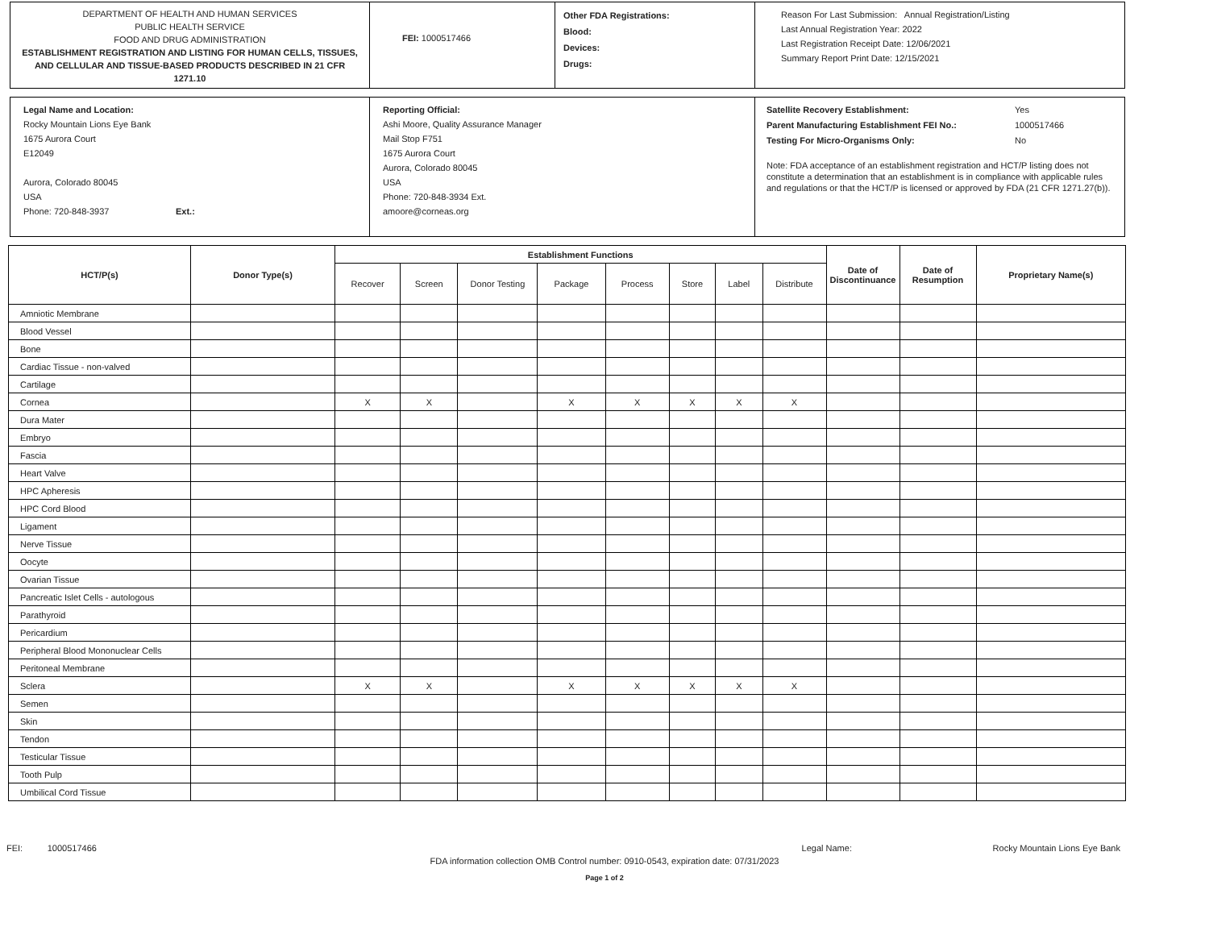DEPARTMENT OF HEALTH AND HUMAN SERVICES
PUBLIC HEALTH SERVICE
FOOD AND DRUG ADMINISTRATION
ESTABLISHMENT REGISTRATION AND LISTING FOR HUMAN CELLS, TISSUES, AND CELLULAR AND TISSUE-BASED PRODUCTS DESCRIBED IN 21 CFR 1271.10
FEI: 1000517466
Other FDA Registrations:
Blood:
Devices:
Drugs:
Reason For Last Submission: Annual Registration/Listing
Last Annual Registration Year: 2022
Last Registration Receipt Date: 12/06/2021
Summary Report Print Date: 12/15/2021
Legal Name and Location:
Rocky Mountain Lions Eye Bank
1675 Aurora Court
E12049
Aurora, Colorado 80045
USA
Phone: 720-848-3937 Ext.:
Reporting Official:
Ashi Moore, Quality Assurance Manager
Mail Stop F751
1675 Aurora Court
Aurora, Colorado 80045
USA
Phone: 720-848-3934 Ext.
amoore@corneas.org
Satellite Recovery Establishment: Yes
Parent Manufacturing Establishment FEI No.: 1000517466
Testing For Micro-Organisms Only: No
Note: FDA acceptance of an establishment registration and HCT/P listing does not constitute a determination that an establishment is in compliance with applicable rules and regulations or that the HCT/P is licensed or approved by FDA (21 CFR 1271.27(b)).
| HCT/P(s) | Donor Type(s) | Establishment Functions | | | | | | | | Date of Discontinuance | Date of Resumption | Proprietary Name(s) |
| --- | --- | --- | --- | --- | --- | --- | --- | --- | --- | --- | --- | --- |
| | | Recover | Screen | Donor Testing | Package | Process | Store | Label | Distribute | | | |
| Amniotic Membrane | | | | | | | | | | | | |
| Blood Vessel | | | | | | | | | | | | |
| Bone | | | | | | | | | | | | |
| Cardiac Tissue - non-valved | | | | | | | | | | | | |
| Cartilage | | | | | | | | | | | | |
| Cornea | | X | X | | X | X | X | X | X | | | |
| Dura Mater | | | | | | | | | | | | |
| Embryo | | | | | | | | | | | | |
| Fascia | | | | | | | | | | | | |
| Heart Valve | | | | | | | | | | | | |
| HPC Apheresis | | | | | | | | | | | | |
| HPC Cord Blood | | | | | | | | | | | | |
| Ligament | | | | | | | | | | | | |
| Nerve Tissue | | | | | | | | | | | | |
| Oocyte | | | | | | | | | | | | |
| Ovarian Tissue | | | | | | | | | | | | |
| Pancreatic Islet Cells - autologous | | | | | | | | | | | | |
| Parathyroid | | | | | | | | | | | | |
| Pericardium | | | | | | | | | | | | |
| Peripheral Blood Mononuclear Cells | | | | | | | | | | | | |
| Peritoneal Membrane | | | | | | | | | | | | |
| Sclera | | X | X | | X | X | X | X | X | | | |
| Semen | | | | | | | | | | | | |
| Skin | | | | | | | | | | | | |
| Tendon | | | | | | | | | | | | |
| Testicular Tissue | | | | | | | | | | | | |
| Tooth Pulp | | | | | | | | | | | | |
| Umbilical Cord Tissue | | | | | | | | | | | | |
FEI: 1000517466 Legal Name: Rocky Mountain Lions Eye Bank
FDA information collection OMB Control number: 0910-0543, expiration date: 07/31/2023
Page 1 of 2